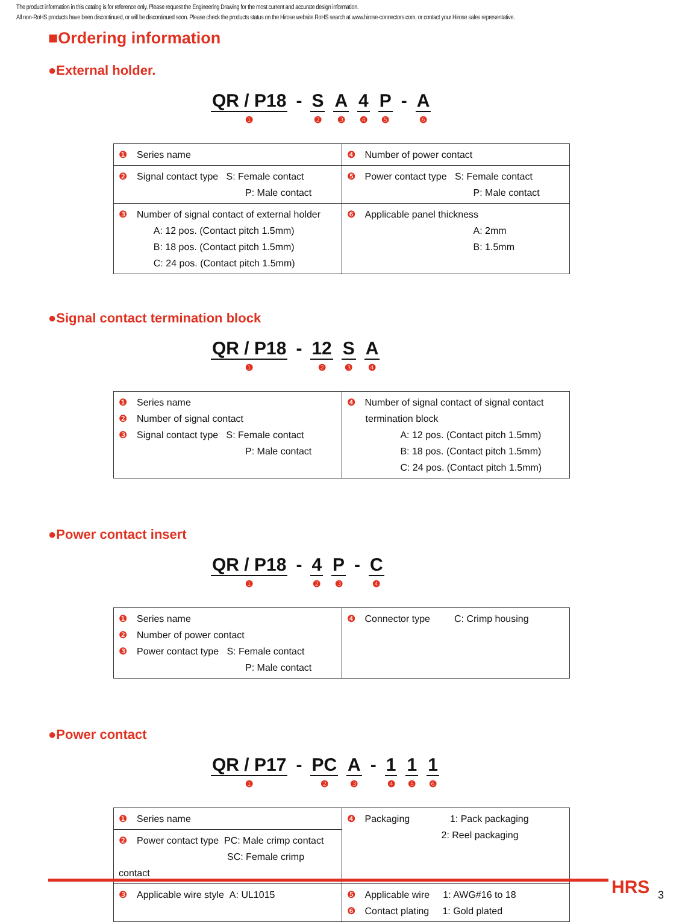The product information in this catalog is for reference only. Please request the Engineering Drawing for the most current and accurate design information.
All non-RoHS products have been discontinued, or will be discontinued soon. Please check the products status on the Hirose website RoHS search at www.hirose-connectors.com, or contact your Hirose sales representative.
■Ordering information
●External holder.
QR / P18 ❶ - S ❷ A ❸ 4 ❹ P ❺ - A ❻
| ❶ Series name | ❹ Number of power contact |
| ❷ Signal contact type S: Female contact P: Male contact | ❺ Power contact type S: Female contact P: Male contact |
| ❸ Number of signal contact of external holder A: 12 pos. (Contact pitch 1.5mm) B: 18 pos. (Contact pitch 1.5mm) C: 24 pos. (Contact pitch 1.5mm) | ❻ Applicable panel thickness A: 2mm B: 1.5mm |
●Signal contact termination block
QR / P18 ❶ - 12 ❷ S ❸ A ❹
| ❶ Series name ❷ Number of signal contact ❸ Signal contact type S: Female contact P: Male contact | ❹ Number of signal contact of signal contact termination block A: 12 pos. (Contact pitch 1.5mm) B: 18 pos. (Contact pitch 1.5mm) C: 24 pos. (Contact pitch 1.5mm) |
●Power contact insert
QR / P18 ❶ - 4 ❷ P ❸ - C ❹
| ❶ Series name ❷ Number of power contact ❸ Power contact type S: Female contact P: Male contact | ❹ Connector type C: Crimp housing |
●Power contact
QR / P17 ❶ - PC ❷ A ❸ - 1 ❹ 1 ❺ 1 ❻
| ❶ Series name | ❹ Packaging 1: Pack packaging 2: Reel packaging |
| ❷ Power contact type PC: Male crimp contact SC: Female crimp contact | |
| ❸ Applicable wire style A: UL1015 | ❺ Applicable wire 1: AWG#16 to 18 ❻ Contact plating 1: Gold plated |
HRS 3